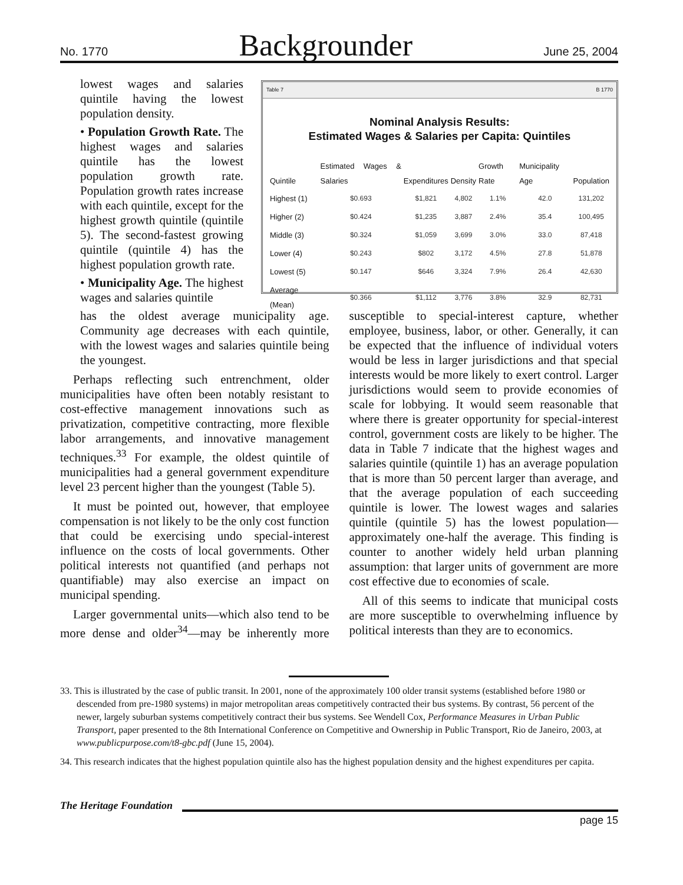No. 1770 Backgrounder June 25, 2004
Table 7 B 1770
Nominal Analysis Results:
Estimated Wages & Salaries per Capita: Quintiles
| Quintile | Estimated Wages & Salaries | Expenditures | Density | Growth Rate | Municipality Age | Population |
| --- | --- | --- | --- | --- | --- | --- |
| Highest (1) | $0.693 | $1,821 | 4,802 | 1.1% | 42.0 | 131,202 |
| Higher (2) | $0.424 | $1,235 | 3,887 | 2.4% | 35.4 | 100,495 |
| Middle (3) | $0.324 | $1,059 | 3,699 | 3.0% | 33.0 | 87,418 |
| Lower (4) | $0.243 | $802 | 3,172 | 4.5% | 27.8 | 51,878 |
| Lowest (5) | $0.147 | $646 | 3,324 | 7.9% | 26.4 | 42,630 |
| Average (Mean) | $0.366 | $1,112 | 3,776 | 3.8% | 32.9 | 82,731 |
lowest wages and salaries quintile having the lowest population density.
• Population Growth Rate. The highest wages and salaries quintile has the lowest population growth rate. Population growth rates increase with each quintile, except for the highest growth quintile (quintile 5). The second-fastest growing quintile (quintile 4) has the highest population growth rate.
• Municipality Age. The highest wages and salaries quintile
has the oldest average municipality age. Community age decreases with each quintile, with the lowest wages and salaries quintile being the youngest.
Perhaps reflecting such entrenchment, older municipalities have often been notably resistant to cost-effective management innovations such as privatization, competitive contracting, more flexible labor arrangements, and innovative management techniques.<sup>33</sup> For example, the oldest quintile of municipalities had a general government expenditure level 23 percent higher than the youngest (Table 5).
It must be pointed out, however, that employee compensation is not likely to be the only cost function that could be exercising undo special-interest influence on the costs of local governments. Other political interests not quantified (and perhaps not quantifiable) may also exercise an impact on municipal spending.
Larger governmental units—which also tend to be more dense and older<sup>34</sup>—may be inherently more susceptible to special-interest capture, whether employee, business, labor, or other. Generally, it can be expected that the influence of individual voters would be less in larger jurisdictions and that special interests would be more likely to exert control. Larger jurisdictions would seem to provide economies of scale for lobbying. It would seem reasonable that where there is greater opportunity for special-interest control, government costs are likely to be higher. The data in Table 7 indicate that the highest wages and salaries quintile (quintile 1) has an average population that is more than 50 percent larger than average, and that the average population of each succeeding quintile is lower. The lowest wages and salaries quintile (quintile 5) has the lowest population—approximately one-half the average. This finding is counter to another widely held urban planning assumption: that larger units of government are more cost effective due to economies of scale.
All of this seems to indicate that municipal costs are more susceptible to overwhelming influence by political interests than they are to economics.
33. This is illustrated by the case of public transit. In 2001, none of the approximately 100 older transit systems (established before 1980 or descended from pre-1980 systems) in major metropolitan areas competitively contracted their bus systems. By contrast, 56 percent of the newer, largely suburban systems competitively contract their bus systems. See Wendell Cox, Performance Measures in Urban Public Transport, paper presented to the 8th International Conference on Competitive and Ownership in Public Transport, Rio de Janeiro, 2003, at www.publicpurpose.com/t8-gbc.pdf (June 15, 2004).
34. This research indicates that the highest population quintile also has the highest population density and the highest expenditures per capita.
The Heritage Foundation
page 15